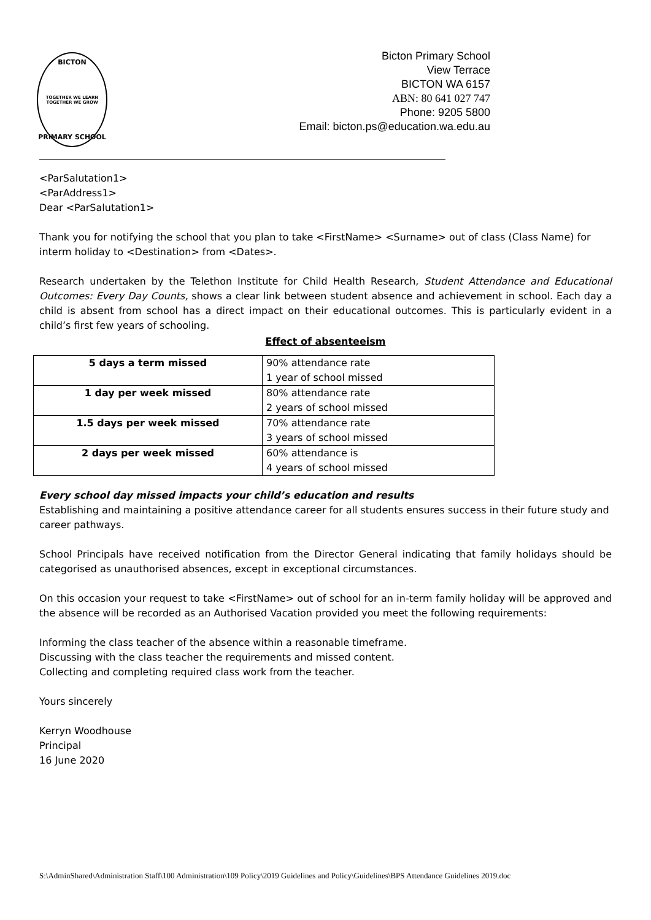BICTON
TOGETHER WE LEARN
TOGETHER WE GROW
PRIMARY SCHOOL
Bicton Primary School
View Terrace
BICTON WA 6157
ABN: 80 641 027 747
Phone: 9205 5800
Email: bicton.ps@education.wa.edu.au
<ParSalutation1>
<ParAddress1>
Dear <ParSalutation1>
Thank you for notifying the school that you plan to take <FirstName> <Surname> out of class (Class Name) for interm holiday to <Destination> from <Dates>.
Research undertaken by the Telethon Institute for Child Health Research, Student Attendance and Educational Outcomes: Every Day Counts, shows a clear link between student absence and achievement in school. Each day a child is absent from school has a direct impact on their educational outcomes. This is particularly evident in a child’s first few years of schooling.
Effect of absenteeism
| 5 days a term missed | 90% attendance rate 1 year of school missed |
| 1 day per week missed | 80% attendance rate 2 years of school missed |
| 1.5 days per week missed | 70% attendance rate 3 years of school missed |
| 2 days per week missed | 60% attendance is 4 years of school missed |
Every school day missed impacts your child’s education and results
Establishing and maintaining a positive attendance career for all students ensures success in their future study and career pathways.
School Principals have received notification from the Director General indicating that family holidays should be categorised as unauthorised absences, except in exceptional circumstances.
On this occasion your request to take <FirstName> out of school for an in-term family holiday will be approved and the absence will be recorded as an Authorised Vacation provided you meet the following requirements:
Informing the class teacher of the absence within a reasonable timeframe.
Discussing with the class teacher the requirements and missed content.
Collecting and completing required class work from the teacher.
Yours sincerely
Kerryn Woodhouse
Principal
16 June 2020
S:\AdminShared\Administration Staff\100 Administration\109 Policy\2019 Guidelines and Policy\Guidelines\BPS Attendance Guidelines 2019.doc